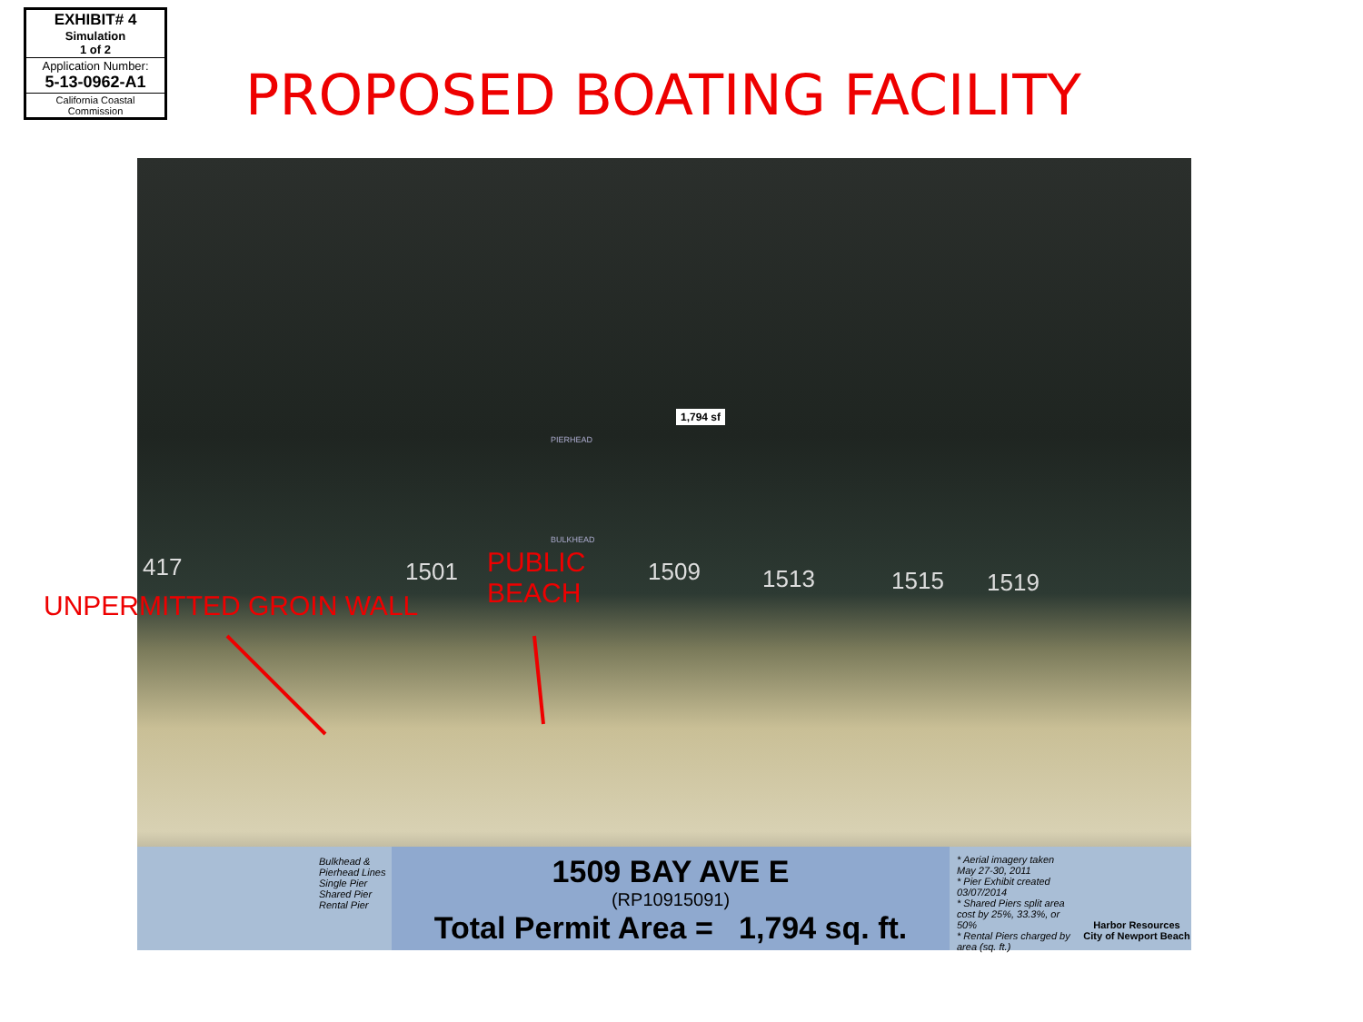EXHIBIT# 4
Simulation
1 of 2
Application Number:
5-13-0962-A1
California Coastal
Commission
PROPOSED BOATING FACILITY
1,794 sf
PIERHEAD
BULKHEAD
417 1501 1509 1513 1515 1519
PUBLIC
BEACH
Bulkhead & Pierhead Lines
Single Pier
Shared Pier
Rental Pier
1509 BAY AVE E
(RP10915091)
Total Permit Area = 1,794 sq. ft.
* Aerial imagery taken May 27-30, 2011
* Pier Exhibit created 03/07/2014
* Shared Piers split area cost by 25%, 33.3%, or 50%
* Rental Piers charged by area (sq. ft.)
Harbor Resources
City of Newport Beach
UNPERMITTED GROIN WALL